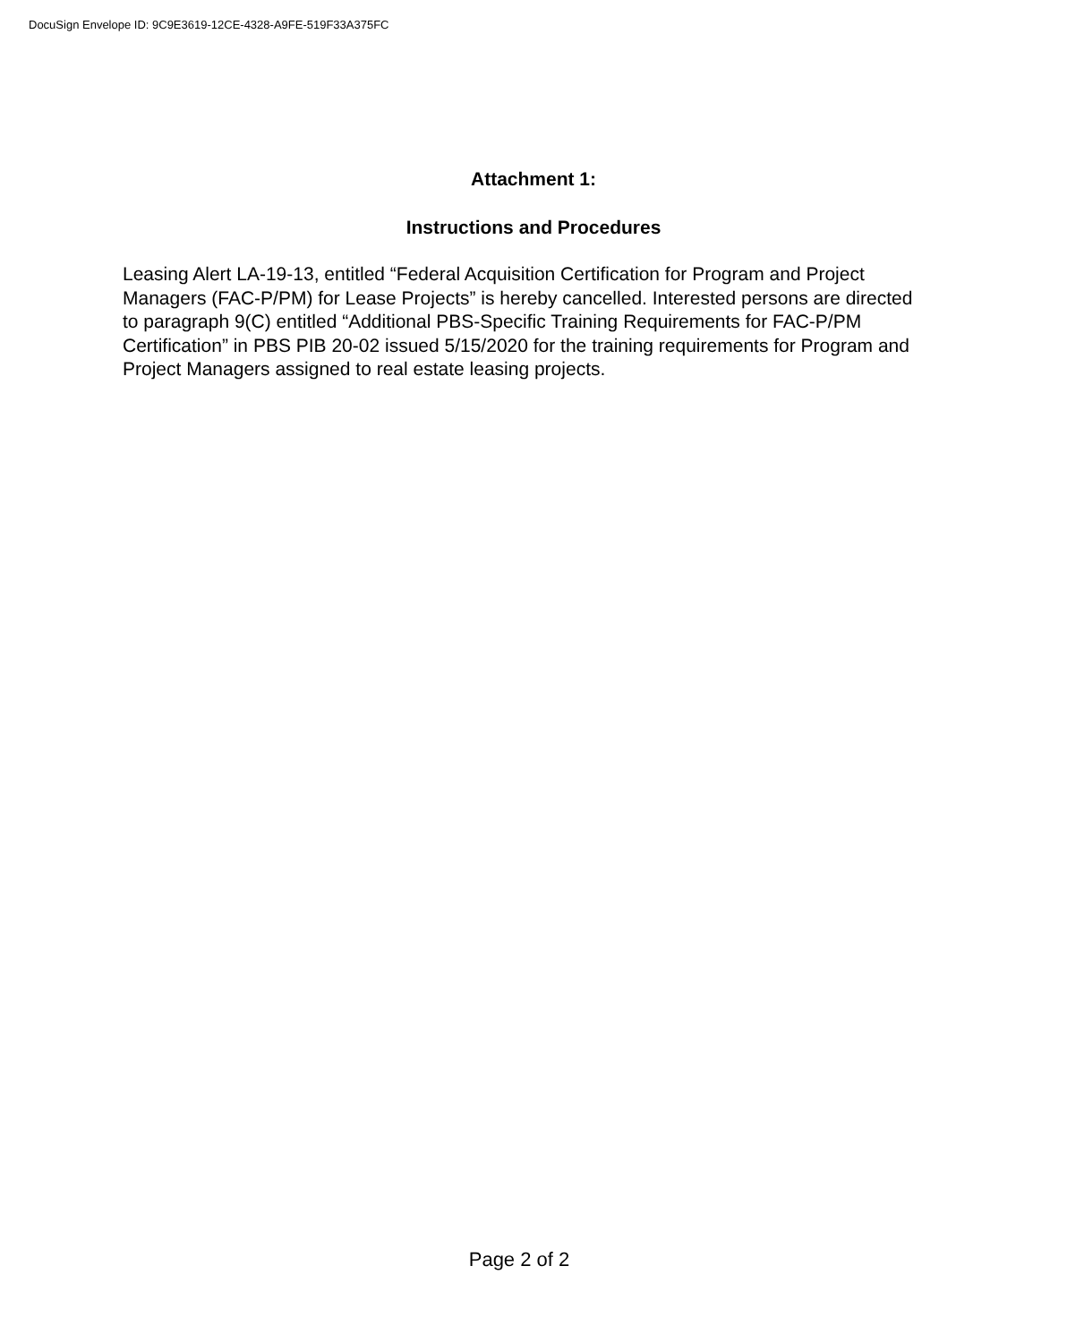DocuSign Envelope ID: 9C9E3619-12CE-4328-A9FE-519F33A375FC
Attachment 1:
Instructions and Procedures
Leasing Alert LA-19-13, entitled “Federal Acquisition Certification for Program and Project Managers (FAC-P/PM) for Lease Projects” is hereby cancelled. Interested persons are directed to paragraph 9(C) entitled “Additional PBS-Specific Training Requirements for FAC-P/PM Certification” in PBS PIB 20-02 issued 5/15/2020 for the training requirements for Program and Project Managers assigned to real estate leasing projects.
Page 2 of 2